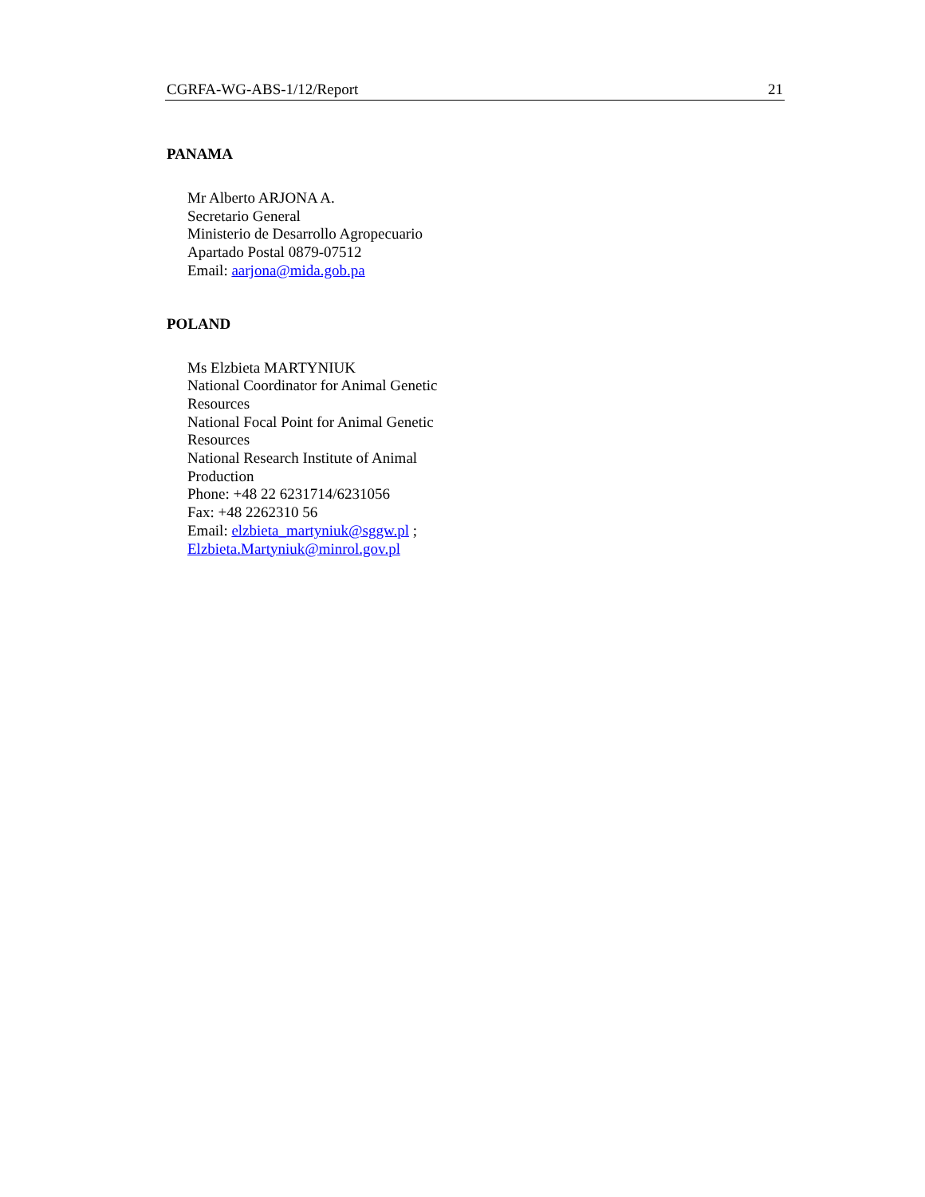CGRFA-WG-ABS-1/12/Report 21
PANAMA
Mr Alberto ARJONA A.
Secretario General
Ministerio de Desarrollo Agropecuario
Apartado Postal 0879-07512
Email: aarjona@mida.gob.pa
POLAND
Ms Elzbieta MARTYNIUK
National Coordinator for Animal Genetic Resources
National Focal Point for Animal Genetic Resources
National Research Institute of Animal Production
Phone: +48 22 6231714/6231056
Fax: +48 2262310 56
Email: elzbieta_martyniuk@sggw.pl ;
Elzbieta.Martyniuk@minrol.gov.pl